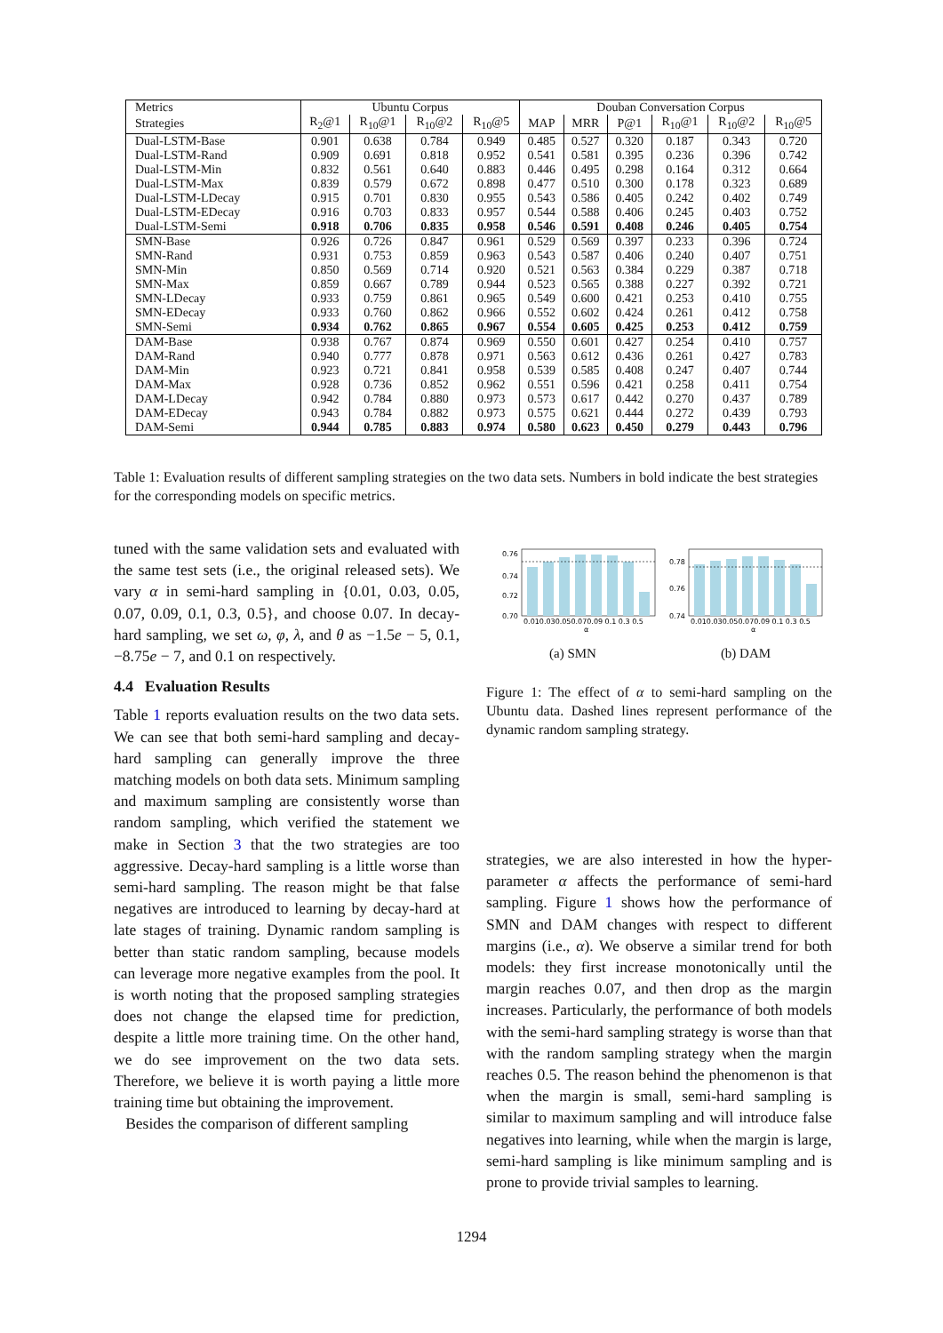| Metrics | Ubuntu Corpus | | | | Douban Conversation Corpus | | | | | |
| --- | --- | --- | --- | --- | --- | --- | --- | --- | --- | --- |
| Strategies | R<sub>2</sub>@1 | R<sub>10</sub>@1 | R<sub>10</sub>@2 | R<sub>10</sub>@5 | MAP | MRR | P@1 | R<sub>10</sub>@1 | R<sub>10</sub>@2 | R<sub>10</sub>@5 |
| Dual-LSTM-Base | 0.901 | 0.638 | 0.784 | 0.949 | 0.485 | 0.527 | 0.320 | 0.187 | 0.343 | 0.720 |
| Dual-LSTM-Rand | 0.909 | 0.691 | 0.818 | 0.952 | 0.541 | 0.581 | 0.395 | 0.236 | 0.396 | 0.742 |
| Dual-LSTM-Min | 0.832 | 0.561 | 0.640 | 0.883 | 0.446 | 0.495 | 0.298 | 0.164 | 0.312 | 0.664 |
| Dual-LSTM-Max | 0.839 | 0.579 | 0.672 | 0.898 | 0.477 | 0.510 | 0.300 | 0.178 | 0.323 | 0.689 |
| Dual-LSTM-LDecay | 0.915 | 0.701 | 0.830 | 0.955 | 0.543 | 0.586 | 0.405 | 0.242 | 0.402 | 0.749 |
| Dual-LSTM-EDecay | 0.916 | 0.703 | 0.833 | 0.957 | 0.544 | 0.588 | 0.406 | 0.245 | 0.403 | 0.752 |
| Dual-LSTM-Semi | 0.918 | 0.706 | 0.835 | 0.958 | 0.546 | 0.591 | 0.408 | 0.246 | 0.405 | 0.754 |
| SMN-Base | 0.926 | 0.726 | 0.847 | 0.961 | 0.529 | 0.569 | 0.397 | 0.233 | 0.396 | 0.724 |
| SMN-Rand | 0.931 | 0.753 | 0.859 | 0.963 | 0.543 | 0.587 | 0.406 | 0.240 | 0.407 | 0.751 |
| SMN-Min | 0.850 | 0.569 | 0.714 | 0.920 | 0.521 | 0.563 | 0.384 | 0.229 | 0.387 | 0.718 |
| SMN-Max | 0.859 | 0.667 | 0.789 | 0.944 | 0.523 | 0.565 | 0.388 | 0.227 | 0.392 | 0.721 |
| SMN-LDecay | 0.933 | 0.759 | 0.861 | 0.965 | 0.549 | 0.600 | 0.421 | 0.253 | 0.410 | 0.755 |
| SMN-EDecay | 0.933 | 0.760 | 0.862 | 0.966 | 0.552 | 0.602 | 0.424 | 0.261 | 0.412 | 0.758 |
| SMN-Semi | 0.934 | 0.762 | 0.865 | 0.967 | 0.554 | 0.605 | 0.425 | 0.253 | 0.412 | 0.759 |
| DAM-Base | 0.938 | 0.767 | 0.874 | 0.969 | 0.550 | 0.601 | 0.427 | 0.254 | 0.410 | 0.757 |
| DAM-Rand | 0.940 | 0.777 | 0.878 | 0.971 | 0.563 | 0.612 | 0.436 | 0.261 | 0.427 | 0.783 |
| DAM-Min | 0.923 | 0.721 | 0.841 | 0.958 | 0.539 | 0.585 | 0.408 | 0.247 | 0.407 | 0.744 |
| DAM-Max | 0.928 | 0.736 | 0.852 | 0.962 | 0.551 | 0.596 | 0.421 | 0.258 | 0.411 | 0.754 |
| DAM-LDecay | 0.942 | 0.784 | 0.880 | 0.973 | 0.573 | 0.617 | 0.442 | 0.270 | 0.437 | 0.789 |
| DAM-EDecay | 0.943 | 0.784 | 0.882 | 0.973 | 0.575 | 0.621 | 0.444 | 0.272 | 0.439 | 0.793 |
| DAM-Semi | 0.944 | 0.785 | 0.883 | 0.974 | 0.580 | 0.623 | 0.450 | 0.279 | 0.443 | 0.796 |
Table 1: Evaluation results of different sampling strategies on the two data sets. Numbers in bold indicate the best strategies for the corresponding models on specific metrics.
tuned with the same validation sets and evaluated with the same test sets (i.e., the original released sets). We vary α in semi-hard sampling in {0.01, 0.03, 0.05, 0.07, 0.09, 0.1, 0.3, 0.5}, and choose 0.07. In decay-hard sampling, we set ω, φ, λ, and θ as −1.5e − 5, 0.1, −8.75e − 7, and 0.1 on respectively.
4.4 Evaluation Results
Table 1 reports evaluation results on the two data sets. We can see that both semi-hard sampling and decay-hard sampling can generally improve the three matching models on both data sets. Minimum sampling and maximum sampling are consistently worse than random sampling, which verified the statement we make in Section 3 that the two strategies are too aggressive. Decay-hard sampling is a little worse than semi-hard sampling. The reason might be that false negatives are introduced to learning by decay-hard at late stages of training. Dynamic random sampling is better than static random sampling, because models can leverage more negative examples from the pool. It is worth noting that the proposed sampling strategies does not change the elapsed time for prediction, despite a little more training time. On the other hand, we do see improvement on the two data sets. Therefore, we believe it is worth paying a little more training time but obtaining the improvement.
Besides the comparison of different sampling
0.76
0.74
0.72
0.70
0.010.030.050.070.09 0.1 0.3 0.5
α
0.78
0.76
0.74
0.010.030.050.070.09 0.1 0.3 0.5
α
(a) SMN (b) DAM
Figure 1: The effect of α to semi-hard sampling on the Ubuntu data. Dashed lines represent performance of the dynamic random sampling strategy.
strategies, we are also interested in how the hyper-parameter α affects the performance of semi-hard sampling. Figure 1 shows how the performance of SMN and DAM changes with respect to different margins (i.e., α). We observe a similar trend for both models: they first increase monotonically until the margin reaches 0.07, and then drop as the margin increases. Particularly, the performance of both models with the semi-hard sampling strategy is worse than that with the random sampling strategy when the margin reaches 0.5. The reason behind the phenomenon is that when the margin is small, semi-hard sampling is similar to maximum sampling and will introduce false negatives into learning, while when the margin is large, semi-hard sampling is like minimum sampling and is prone to provide trivial samples to learning.
1294